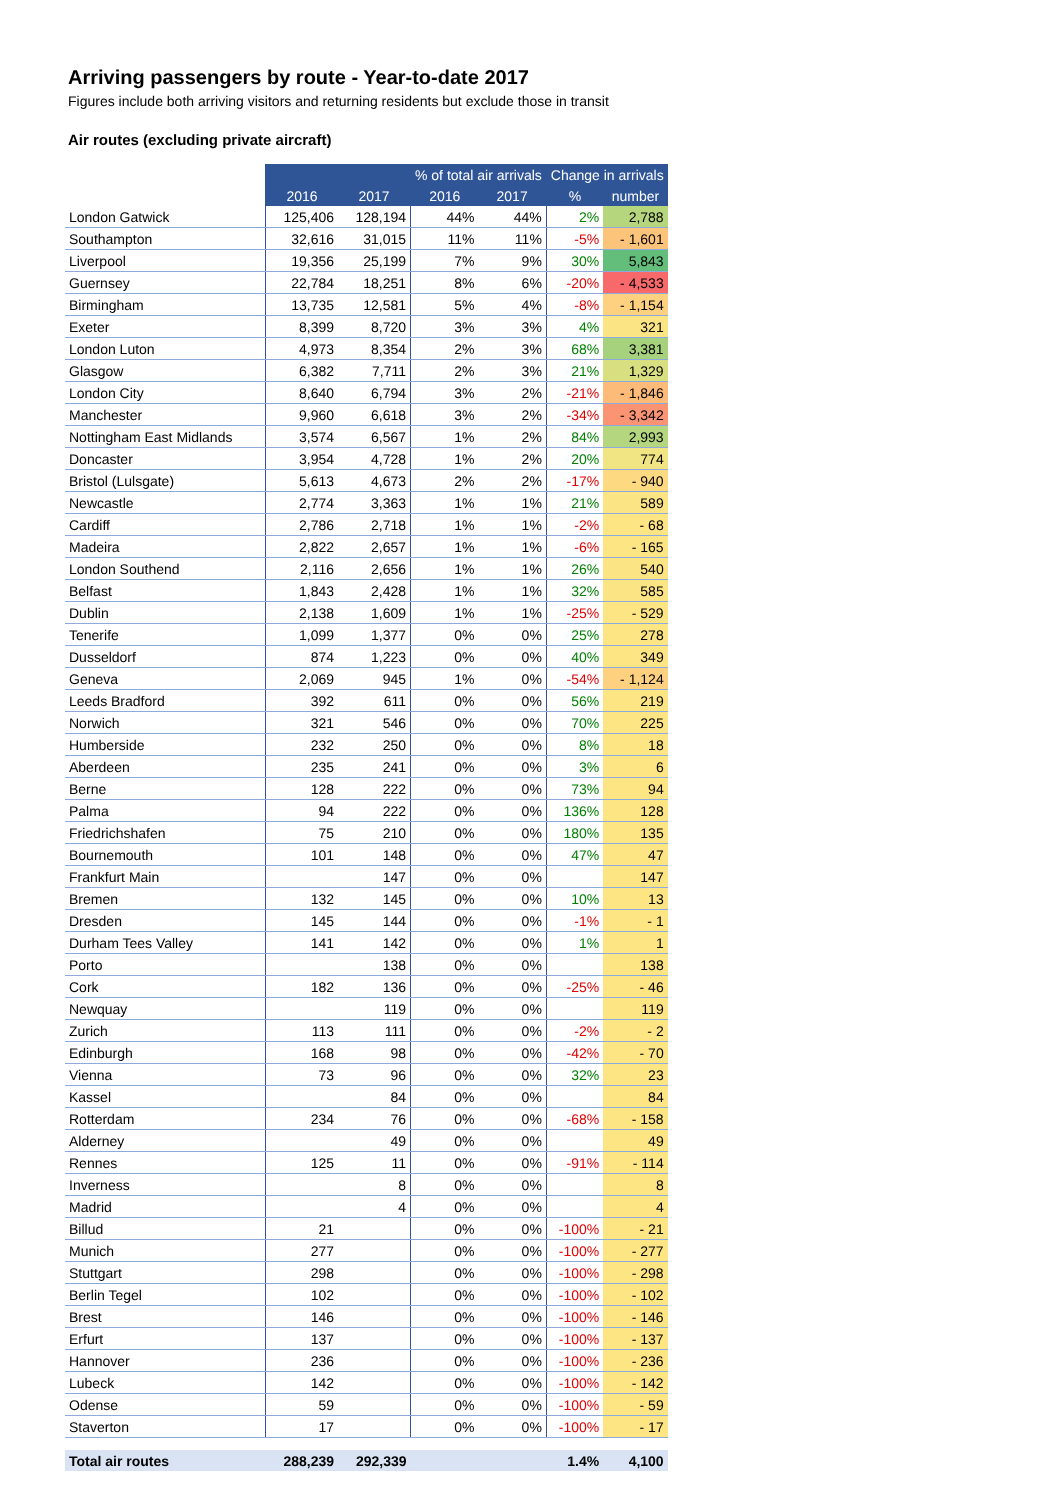Arriving passengers by route - Year-to-date 2017
Figures include both arriving visitors and returning residents but exclude those in transit
Air routes (excluding private aircraft)
| | | | % of total air arrivals | | Change in arrivals | |
| --- | --- | --- | --- | --- | --- | --- |
| | 2016 | 2017 | 2016 | 2017 | % | number |
| London Gatwick | 125,406 | 128,194 | 44% | 44% | 2% | 2,788 |
| Southampton | 32,616 | 31,015 | 11% | 11% | -5% | - 1,601 |
| Liverpool | 19,356 | 25,199 | 7% | 9% | 30% | 5,843 |
| Guernsey | 22,784 | 18,251 | 8% | 6% | -20% | - 4,533 |
| Birmingham | 13,735 | 12,581 | 5% | 4% | -8% | - 1,154 |
| Exeter | 8,399 | 8,720 | 3% | 3% | 4% | 321 |
| London Luton | 4,973 | 8,354 | 2% | 3% | 68% | 3,381 |
| Glasgow | 6,382 | 7,711 | 2% | 3% | 21% | 1,329 |
| London City | 8,640 | 6,794 | 3% | 2% | -21% | - 1,846 |
| Manchester | 9,960 | 6,618 | 3% | 2% | -34% | - 3,342 |
| Nottingham East Midlands | 3,574 | 6,567 | 1% | 2% | 84% | 2,993 |
| Doncaster | 3,954 | 4,728 | 1% | 2% | 20% | 774 |
| Bristol (Lulsgate) | 5,613 | 4,673 | 2% | 2% | -17% | - 940 |
| Newcastle | 2,774 | 3,363 | 1% | 1% | 21% | 589 |
| Cardiff | 2,786 | 2,718 | 1% | 1% | -2% | - 68 |
| Madeira | 2,822 | 2,657 | 1% | 1% | -6% | - 165 |
| London Southend | 2,116 | 2,656 | 1% | 1% | 26% | 540 |
| Belfast | 1,843 | 2,428 | 1% | 1% | 32% | 585 |
| Dublin | 2,138 | 1,609 | 1% | 1% | -25% | - 529 |
| Tenerife | 1,099 | 1,377 | 0% | 0% | 25% | 278 |
| Dusseldorf | 874 | 1,223 | 0% | 0% | 40% | 349 |
| Geneva | 2,069 | 945 | 1% | 0% | -54% | - 1,124 |
| Leeds Bradford | 392 | 611 | 0% | 0% | 56% | 219 |
| Norwich | 321 | 546 | 0% | 0% | 70% | 225 |
| Humberside | 232 | 250 | 0% | 0% | 8% | 18 |
| Aberdeen | 235 | 241 | 0% | 0% | 3% | 6 |
| Berne | 128 | 222 | 0% | 0% | 73% | 94 |
| Palma | 94 | 222 | 0% | 0% | 136% | 128 |
| Friedrichshafen | 75 | 210 | 0% | 0% | 180% | 135 |
| Bournemouth | 101 | 148 | 0% | 0% | 47% | 47 |
| Frankfurt Main | | 147 | 0% | 0% | | 147 |
| Bremen | 132 | 145 | 0% | 0% | 10% | 13 |
| Dresden | 145 | 144 | 0% | 0% | -1% | - 1 |
| Durham Tees Valley | 141 | 142 | 0% | 0% | 1% | 1 |
| Porto | | 138 | 0% | 0% | | 138 |
| Cork | 182 | 136 | 0% | 0% | -25% | - 46 |
| Newquay | | 119 | 0% | 0% | | 119 |
| Zurich | 113 | 111 | 0% | 0% | -2% | - 2 |
| Edinburgh | 168 | 98 | 0% | 0% | -42% | - 70 |
| Vienna | 73 | 96 | 0% | 0% | 32% | 23 |
| Kassel | | 84 | 0% | 0% | | 84 |
| Rotterdam | 234 | 76 | 0% | 0% | -68% | - 158 |
| Alderney | | 49 | 0% | 0% | | 49 |
| Rennes | 125 | 11 | 0% | 0% | -91% | - 114 |
| Inverness | | 8 | 0% | 0% | | 8 |
| Madrid | | 4 | 0% | 0% | | 4 |
| Billud | 21 | | 0% | 0% | -100% | - 21 |
| Munich | 277 | | 0% | 0% | -100% | - 277 |
| Stuttgart | 298 | | 0% | 0% | -100% | - 298 |
| Berlin Tegel | 102 | | 0% | 0% | -100% | - 102 |
| Brest | 146 | | 0% | 0% | -100% | - 146 |
| Erfurt | 137 | | 0% | 0% | -100% | - 137 |
| Hannover | 236 | | 0% | 0% | -100% | - 236 |
| Lubeck | 142 | | 0% | 0% | -100% | - 142 |
| Odense | 59 | | 0% | 0% | -100% | - 59 |
| Staverton | 17 | | 0% | 0% | -100% | - 17 |
| Total air routes | 288,239 | 292,339 | | | 1.4% | 4,100 |